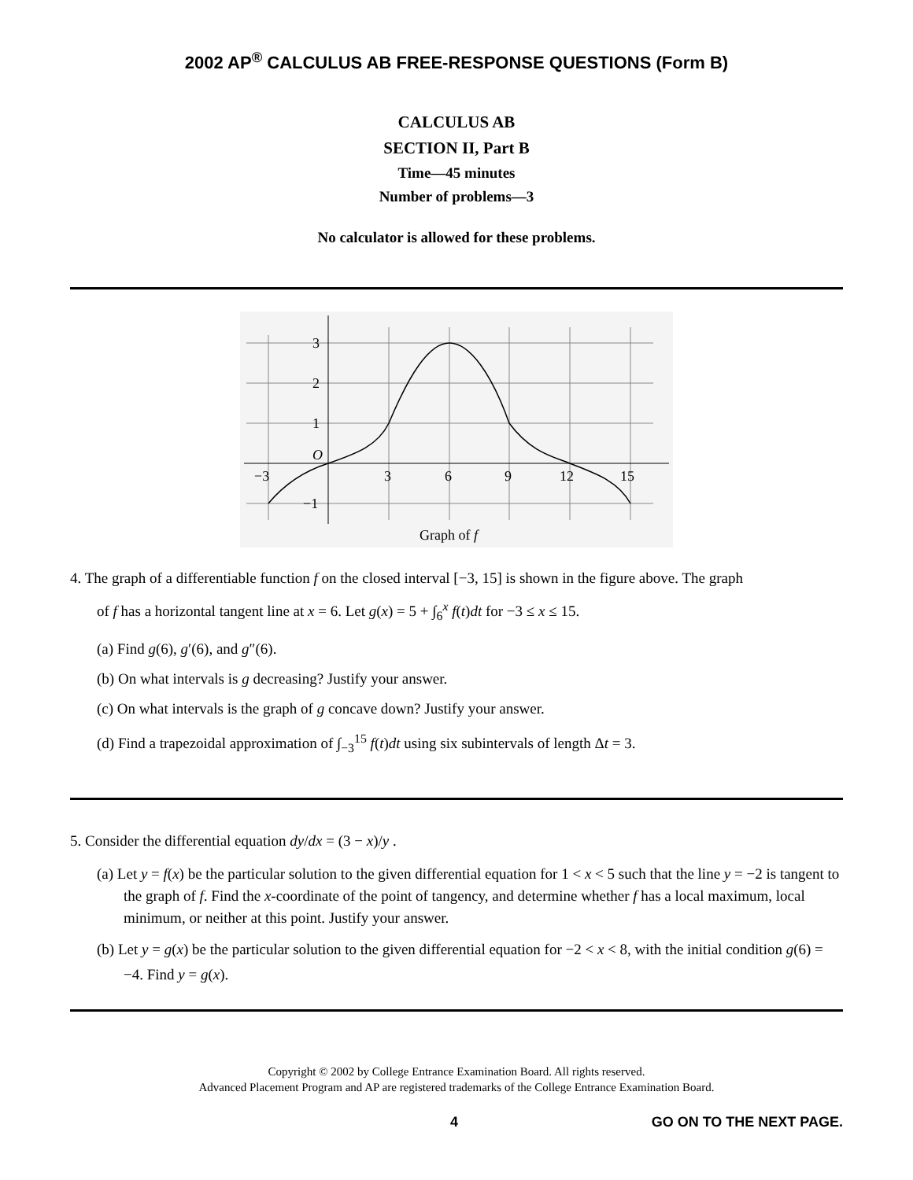2002 AP<sup>®</sup> CALCULUS AB FREE-RESPONSE QUESTIONS (Form B)
CALCULUS AB
SECTION II, Part B
Time—45 minutes
Number of problems—3
No calculator is allowed for these problems.
3
2
1
O
−1
−3
3
6
9
12
15
Graph of f
4. The graph of a differentiable function f on the closed interval [−3, 15] is shown in the figure above. The graph
of f has a horizontal tangent line at x = 6. Let g(x) = 5 + ∫<sub>6</sub><sup>x</sup> f(t)dt for −3 ≤ x ≤ 15.
(a) Find g(6), g′(6), and g″(6).
(b) On what intervals is g decreasing? Justify your answer.
(c) On what intervals is the graph of g concave down? Justify your answer.
(d) Find a trapezoidal approximation of ∫<sub>−3</sub><sup>15</sup> f(t)dt using six subintervals of length Δt = 3.
5. Consider the differential equation dy/dx = (3 − x)/y .
(a) Let y = f(x) be the particular solution to the given differential equation for 1 < x < 5 such that the line y = −2 is tangent to the graph of f. Find the x-coordinate of the point of tangency, and determine whether f has a local maximum, local minimum, or neither at this point. Justify your answer.
(b) Let y = g(x) be the particular solution to the given differential equation for −2 < x < 8, with the initial condition g(6) = −4. Find y = g(x).
Copyright © 2002 by College Entrance Examination Board. All rights reserved.
Advanced Placement Program and AP are registered trademarks of the College Entrance Examination Board.
4 GO ON TO THE NEXT PAGE.